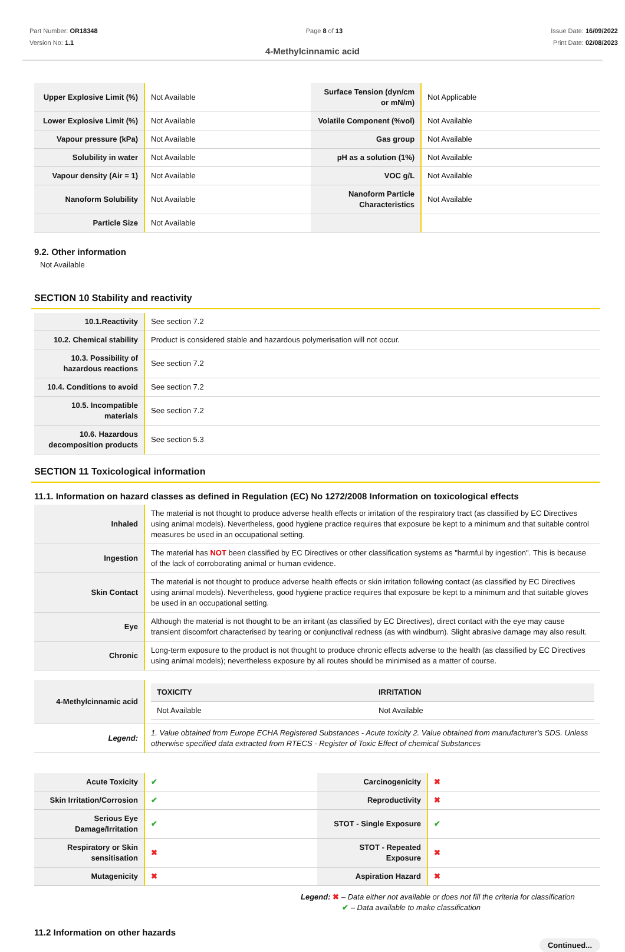Part Number: OR18348
Version No: 1.1
Page 8 of 13 Issue Date: 16/09/2022
Print Date: 02/08/2023
4-Methylcinnamic acid
| Upper Explosive Limit (%) | Not Available | Surface Tension (dyn/cm or mN/m) | Not Applicable |
| Lower Explosive Limit (%) | Not Available | Volatile Component (%vol) | Not Available |
| Vapour pressure (kPa) | Not Available | Gas group | Not Available |
| Solubility in water | Not Available | pH as a solution (1%) | Not Available |
| Vapour density (Air = 1) | Not Available | VOC g/L | Not Available |
| Nanoform Solubility | Not Available | Nanoform Particle Characteristics | Not Available |
| Particle Size | Not Available | | |
9.2. Other information
Not Available
SECTION 10 Stability and reactivity
| 10.1.Reactivity | See section 7.2 |
| 10.2. Chemical stability | Product is considered stable and hazardous polymerisation will not occur. |
| 10.3. Possibility of hazardous reactions | See section 7.2 |
| 10.4. Conditions to avoid | See section 7.2 |
| 10.5. Incompatible materials | See section 7.2 |
| 10.6. Hazardous decomposition products | See section 5.3 |
SECTION 11 Toxicological information
11.1. Information on hazard classes as defined in Regulation (EC) No 1272/2008 Information on toxicological effects
| Inhaled | The material is not thought to produce adverse health effects or irritation of the respiratory tract (as classified by EC Directives using animal models). Nevertheless, good hygiene practice requires that exposure be kept to a minimum and that suitable control measures be used in an occupational setting. |
| Ingestion | The material has NOT been classified by EC Directives or other classification systems as "harmful by ingestion". This is because of the lack of corroborating animal or human evidence. |
| Skin Contact | The material is not thought to produce adverse health effects or skin irritation following contact (as classified by EC Directives using animal models). Nevertheless, good hygiene practice requires that exposure be kept to a minimum and that suitable gloves be used in an occupational setting. |
| Eye | Although the material is not thought to be an irritant (as classified by EC Directives), direct contact with the eye may cause transient discomfort characterised by tearing or conjunctival redness (as with windburn). Slight abrasive damage may also result. |
| Chronic | Long-term exposure to the product is not thought to produce chronic effects adverse to the health (as classified by EC Directives using animal models); nevertheless exposure by all routes should be minimised as a matter of course. |
| 4-Methylcinnamic acid | / TOXICITY / IRRITATION / / --- / --- / / Not Available / Not Available / |
| Legend: | 1. Value obtained from Europe ECHA Registered Substances - Acute toxicity 2. Value obtained from manufacturer's SDS. Unless otherwise specified data extracted from RTECS - Register of Toxic Effect of chemical Substances |
| Acute Toxicity | ✔ | Carcinogenicity | ✖ |
| Skin Irritation/Corrosion | ✔ | Reproductivity | ✖ |
| Serious Eye Damage/Irritation | ✔ | STOT - Single Exposure | ✔ |
| Respiratory or Skin sensitisation | ✖ | STOT - Repeated Exposure | ✖ |
| Mutagenicity | ✖ | Aspiration Hazard | ✖ |
Legend: ✖ – Data either not available or does not fill the criteria for classification
✔ – Data available to make classification
11.2 Information on other hazards
Continued...